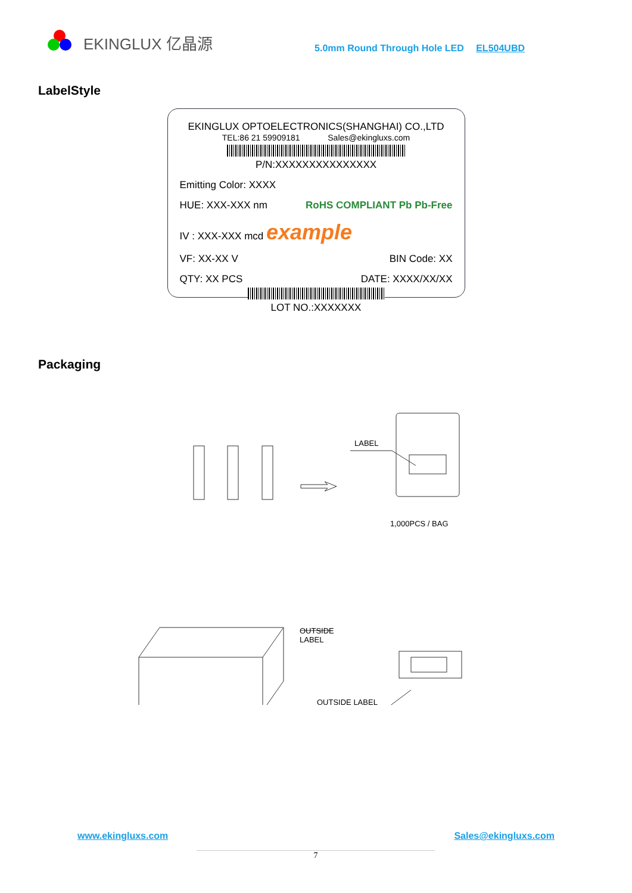EKINGLUX 亿晶源 5.0mm Round Through Hole LED EL504UBD
LabelStyle
EKINGLUX OPTOELECTRONICS(SHANGHAI) CO.,LTD
TEL:86 21 59909181 Sales@ekingluxs.com
P/N:XXXXXXXXXXXXXXX
Emitting Color: XXXX
HUE: XXX-XXX nm RoHS COMPLIANT Pb Pb-Free
IV : XXX-XXX mcd example
VF: XX-XX V BIN Code: XX
QTY: XX PCS DATE: XXXX/XX/XX
LOT NO.:XXXXXXX
Packaging
LABEL
1,000PCS / BAG
OUTSIDE
LABEL
OUTSIDE LABEL
www.ekingluxs.com Sales@ekingluxs.com
7